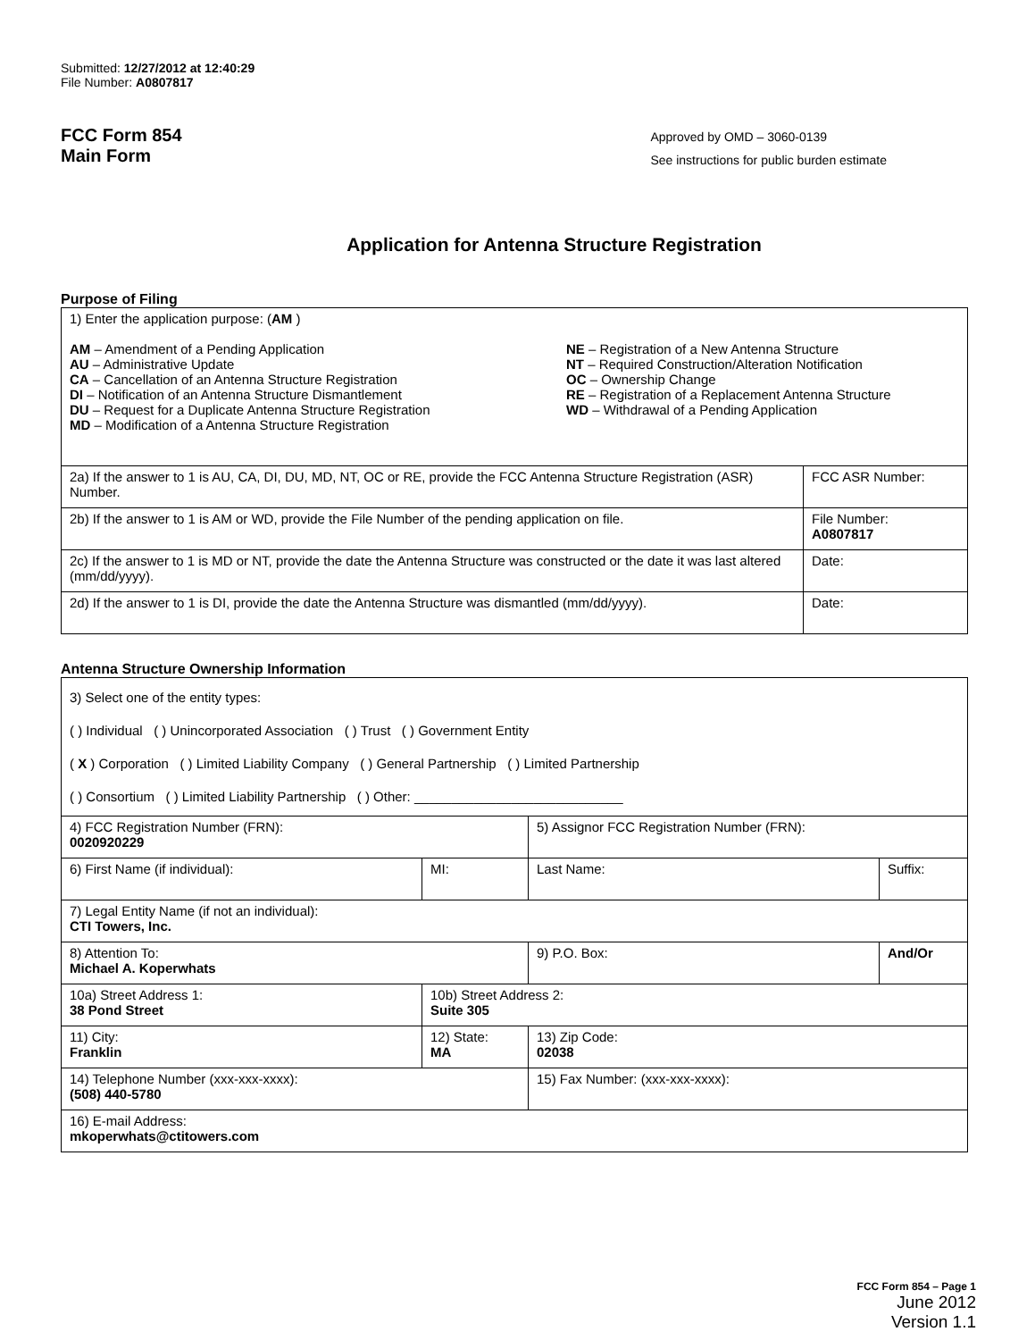Submitted: 12/27/2012 at 12:40:29
File Number: A0807817
FCC Form 854
Main Form
Approved by OMD – 3060-0139
See instructions for public burden estimate
Application for Antenna Structure Registration
Purpose of Filing
| 1) Enter the application purpose: ( AM ) AM – Amendment of a Pending Application AU – Administrative Update CA – Cancellation of an Antenna Structure Registration DI – Notification of an Antenna Structure Dismantlement DU – Request for a Duplicate Antenna Structure Registration MD – Modification of a Antenna Structure Registration NE – Registration of a New Antenna Structure NT – Required Construction/Alteration Notification OC – Ownership Change RE – Registration of a Replacement Antenna Structure WD – Withdrawal of a Pending Application | |
| 2a) If the answer to 1 is AU, CA, DI, DU, MD, NT, OC or RE, provide the FCC Antenna Structure Registration (ASR) Number. | FCC ASR Number: |
| 2b) If the answer to 1 is AM or WD, provide the File Number of the pending application on file. | File Number: A0807817 |
| 2c) If the answer to 1 is MD or NT, provide the date the Antenna Structure was constructed or the date it was last altered (mm/dd/yyyy). | Date: |
| 2d) If the answer to 1 is DI, provide the date the Antenna Structure was dismantled (mm/dd/yyyy). | Date: |
Antenna Structure Ownership Information
| 3) Select one of the entity types: ( ) Individual ( ) Unincorporated Association ( ) Trust ( ) Government Entity ( X ) Corporation ( ) Limited Liability Company ( ) General Partnership ( ) Limited Partnership ( ) Consortium ( ) Limited Liability Partnership ( ) Other: ____________________________ | | | |
| 4) FCC Registration Number (FRN): 0020920229 | | 5) Assignor FCC Registration Number (FRN): | |
| 6) First Name (if individual): | MI: | Last Name: | Suffix: |
| 7) Legal Entity Name (if not an individual): CTI Towers, Inc. | | | |
| 8) Attention To: Michael A. Koperwhats | | 9) P.O. Box: | And/Or |
| 10a) Street Address 1: 38 Pond Street | 10b) Street Address 2: Suite 305 | | |
| 11) City: Franklin | 12) State: MA | 13) Zip Code: 02038 | |
| 14) Telephone Number (xxx-xxx-xxxx): (508) 440-5780 | | 15) Fax Number: (xxx-xxx-xxxx): | |
| 16) E-mail Address: mkoperwhats@ctitowers.com | | | |
FCC Form 854 – Page 1
June 2012
Version 1.1